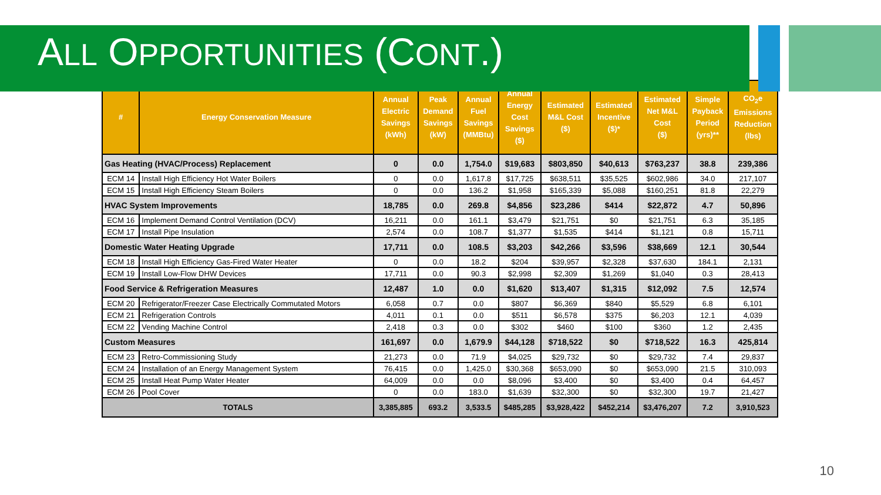ALL OPPORTUNITIES (CONT.)
| # | Energy Conservation Measure | Annual Electric Savings (kWh) | Peak Demand Savings (kW) | Annual Fuel Savings (MMBtu) | Annual Energy Cost Savings ($) | Estimated M&L Cost ($) | Estimated Incentive ($)* | Estimated Net M&L Cost ($) | Simple Payback Period (yrs)** | CO<sub>2</sub>e Emissions Reduction (lbs) |
| --- | --- | --- | --- | --- | --- | --- | --- | --- | --- | --- |
| Gas Heating (HVAC/Process) Replacement | | 0 | 0.0 | 1,754.0 | $19,683 | $803,850 | $40,613 | $763,237 | 38.8 | 239,386 |
| ECM 14 | Install High Efficiency Hot Water Boilers | 0 | 0.0 | 1,617.8 | $17,725 | $638,511 | $35,525 | $602,986 | 34.0 | 217,107 |
| ECM 15 | Install High Efficiency Steam Boilers | 0 | 0.0 | 136.2 | $1,958 | $165,339 | $5,088 | $160,251 | 81.8 | 22,279 |
| HVAC System Improvements | | 18,785 | 0.0 | 269.8 | $4,856 | $23,286 | $414 | $22,872 | 4.7 | 50,896 |
| ECM 16 | Implement Demand Control Ventilation (DCV) | 16,211 | 0.0 | 161.1 | $3,479 | $21,751 | $0 | $21,751 | 6.3 | 35,185 |
| ECM 17 | Install Pipe Insulation | 2,574 | 0.0 | 108.7 | $1,377 | $1,535 | $414 | $1,121 | 0.8 | 15,711 |
| Domestic Water Heating Upgrade | | 17,711 | 0.0 | 108.5 | $3,203 | $42,266 | $3,596 | $38,669 | 12.1 | 30,544 |
| ECM 18 | Install High Efficiency Gas-Fired Water Heater | 0 | 0.0 | 18.2 | $204 | $39,957 | $2,328 | $37,630 | 184.1 | 2,131 |
| ECM 19 | Install Low-Flow DHW Devices | 17,711 | 0.0 | 90.3 | $2,998 | $2,309 | $1,269 | $1,040 | 0.3 | 28,413 |
| Food Service & Refrigeration Measures | | 12,487 | 1.0 | 0.0 | $1,620 | $13,407 | $1,315 | $12,092 | 7.5 | 12,574 |
| ECM 20 | Refrigerator/Freezer Case Electrically Commutated Motors | 6,058 | 0.7 | 0.0 | $807 | $6,369 | $840 | $5,529 | 6.8 | 6,101 |
| ECM 21 | Refrigeration Controls | 4,011 | 0.1 | 0.0 | $511 | $6,578 | $375 | $6,203 | 12.1 | 4,039 |
| ECM 22 | Vending Machine Control | 2,418 | 0.3 | 0.0 | $302 | $460 | $100 | $360 | 1.2 | 2,435 |
| Custom Measures | | 161,697 | 0.0 | 1,679.9 | $44,128 | $718,522 | $0 | $718,522 | 16.3 | 425,814 |
| ECM 23 | Retro-Commissioning Study | 21,273 | 0.0 | 71.9 | $4,025 | $29,732 | $0 | $29,732 | 7.4 | 29,837 |
| ECM 24 | Installation of an Energy Management System | 76,415 | 0.0 | 1,425.0 | $30,368 | $653,090 | $0 | $653,090 | 21.5 | 310,093 |
| ECM 25 | Install Heat Pump Water Heater | 64,009 | 0.0 | 0.0 | $8,096 | $3,400 | $0 | $3,400 | 0.4 | 64,457 |
| ECM 26 | Pool Cover | 0 | 0.0 | 183.0 | $1,639 | $32,300 | $0 | $32,300 | 19.7 | 21,427 |
| TOTALS | | 3,385,885 | 693.2 | 3,533.5 | $485,285 | $3,928,422 | $452,214 | $3,476,207 | 7.2 | 3,910,523 |
10